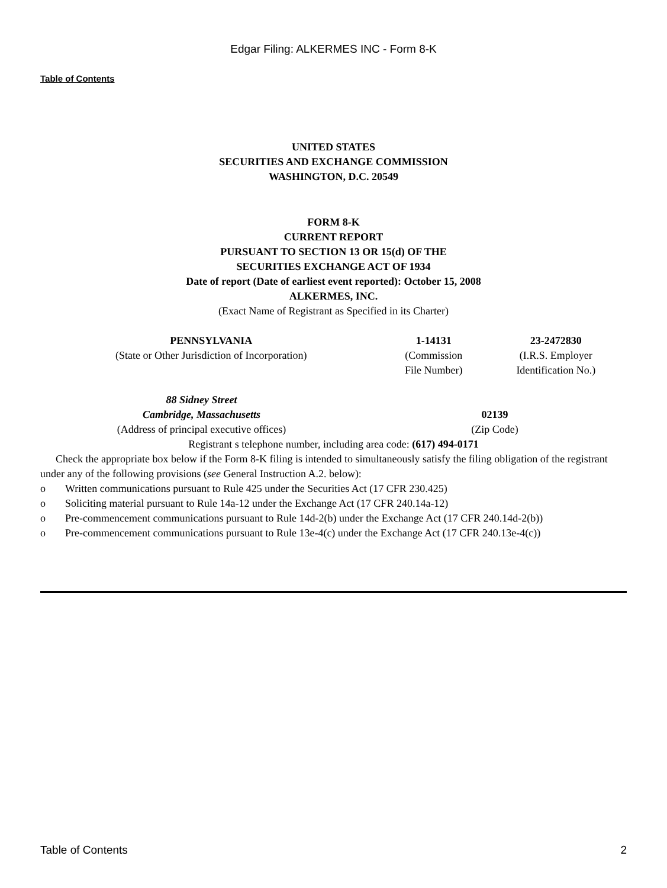Edgar Filing: ALKERMES INC - Form 8-K
Table of Contents
UNITED STATES
SECURITIES AND EXCHANGE COMMISSION
WASHINGTON, D.C. 20549
FORM 8-K
CURRENT REPORT
PURSUANT TO SECTION 13 OR 15(d) OF THE
SECURITIES EXCHANGE ACT OF 1934
Date of report (Date of earliest event reported): October 15, 2008
ALKERMES, INC.
(Exact Name of Registrant as Specified in its Charter)
| PENNSYLVANIA | 1-14131 | 23-2472830 |
| (State or Other Jurisdiction of Incorporation) | (Commission File Number) | (I.R.S. Employer Identification No.) |
| 88 Sidney Street Cambridge, Massachusetts | 02139 |
| (Address of principal executive offices) | (Zip Code) |
Registrant s telephone number, including area code: (617) 494-0171
Check the appropriate box below if the Form 8-K filing is intended to simultaneously satisfy the filing obligation of the registrant under any of the following provisions (see General Instruction A.2. below):
o Written communications pursuant to Rule 425 under the Securities Act (17 CFR 230.425)
o Soliciting material pursuant to Rule 14a-12 under the Exchange Act (17 CFR 240.14a-12)
o Pre-commencement communications pursuant to Rule 14d-2(b) under the Exchange Act (17 CFR 240.14d-2(b))
o Pre-commencement communications pursuant to Rule 13e-4(c) under the Exchange Act (17 CFR 240.13e-4(c))
Table of Contents 2